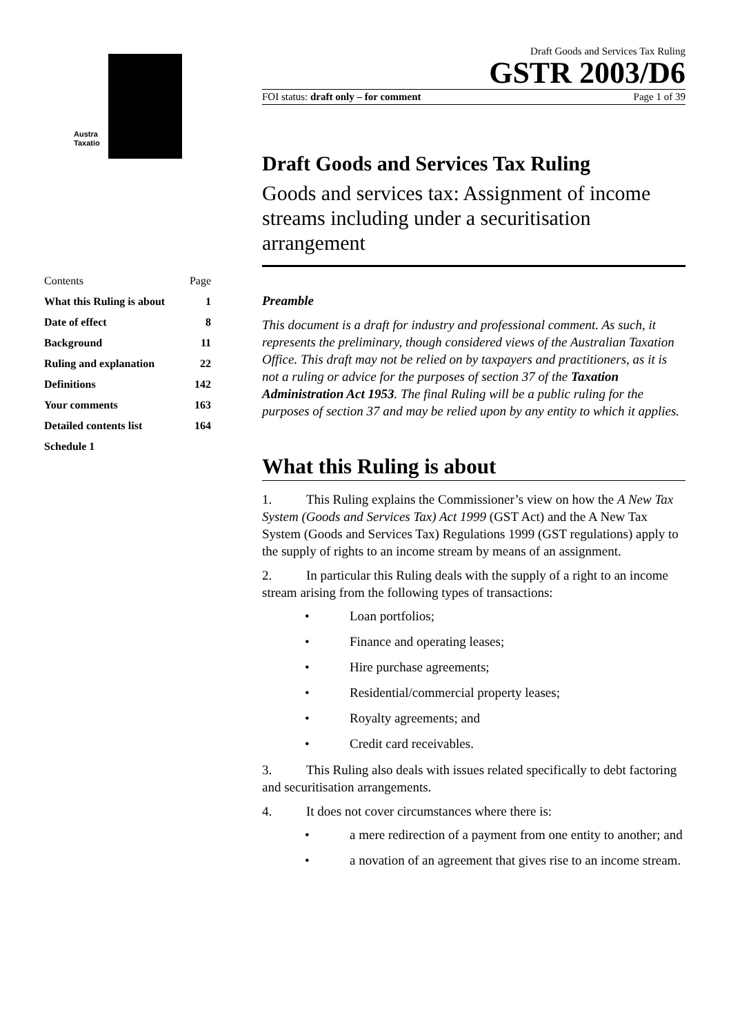Austra
Taxatio
| Contents | Page |
| What this Ruling is about | 1 |
| Date of effect | 8 |
| Background | 11 |
| Ruling and explanation | 22 |
| Definitions | 142 |
| Your comments | 163 |
| Detailed contents list | 164 |
| Schedule 1 | |
Draft Goods and Services Tax Ruling
GSTR 2003/D6
FOI status: draft only – for comment Page 1 of 39
Draft Goods and Services Tax Ruling
Goods and services tax: Assignment of income streams including under a securitisation arrangement
Preamble
This document is a draft for industry and professional comment. As such, it represents the preliminary, though considered views of the Australian Taxation Office. This draft may not be relied on by taxpayers and practitioners, as it is not a ruling or advice for the purposes of section 37 of the Taxation Administration Act 1953. The final Ruling will be a public ruling for the purposes of section 37 and may be relied upon by any entity to which it applies.
What this Ruling is about
1. This Ruling explains the Commissioner’s view on how the A New Tax System (Goods and Services Tax) Act 1999 (GST Act) and the A New Tax System (Goods and Services Tax) Regulations 1999 (GST regulations) apply to the supply of rights to an income stream by means of an assignment.
2. In particular this Ruling deals with the supply of a right to an income stream arising from the following types of transactions:
• Loan portfolios;
• Finance and operating leases;
• Hire purchase agreements;
• Residential/commercial property leases;
• Royalty agreements; and
• Credit card receivables.
3. This Ruling also deals with issues related specifically to debt factoring and securitisation arrangements.
4. It does not cover circumstances where there is:
• a mere redirection of a payment from one entity to another; and
• a novation of an agreement that gives rise to an income stream.